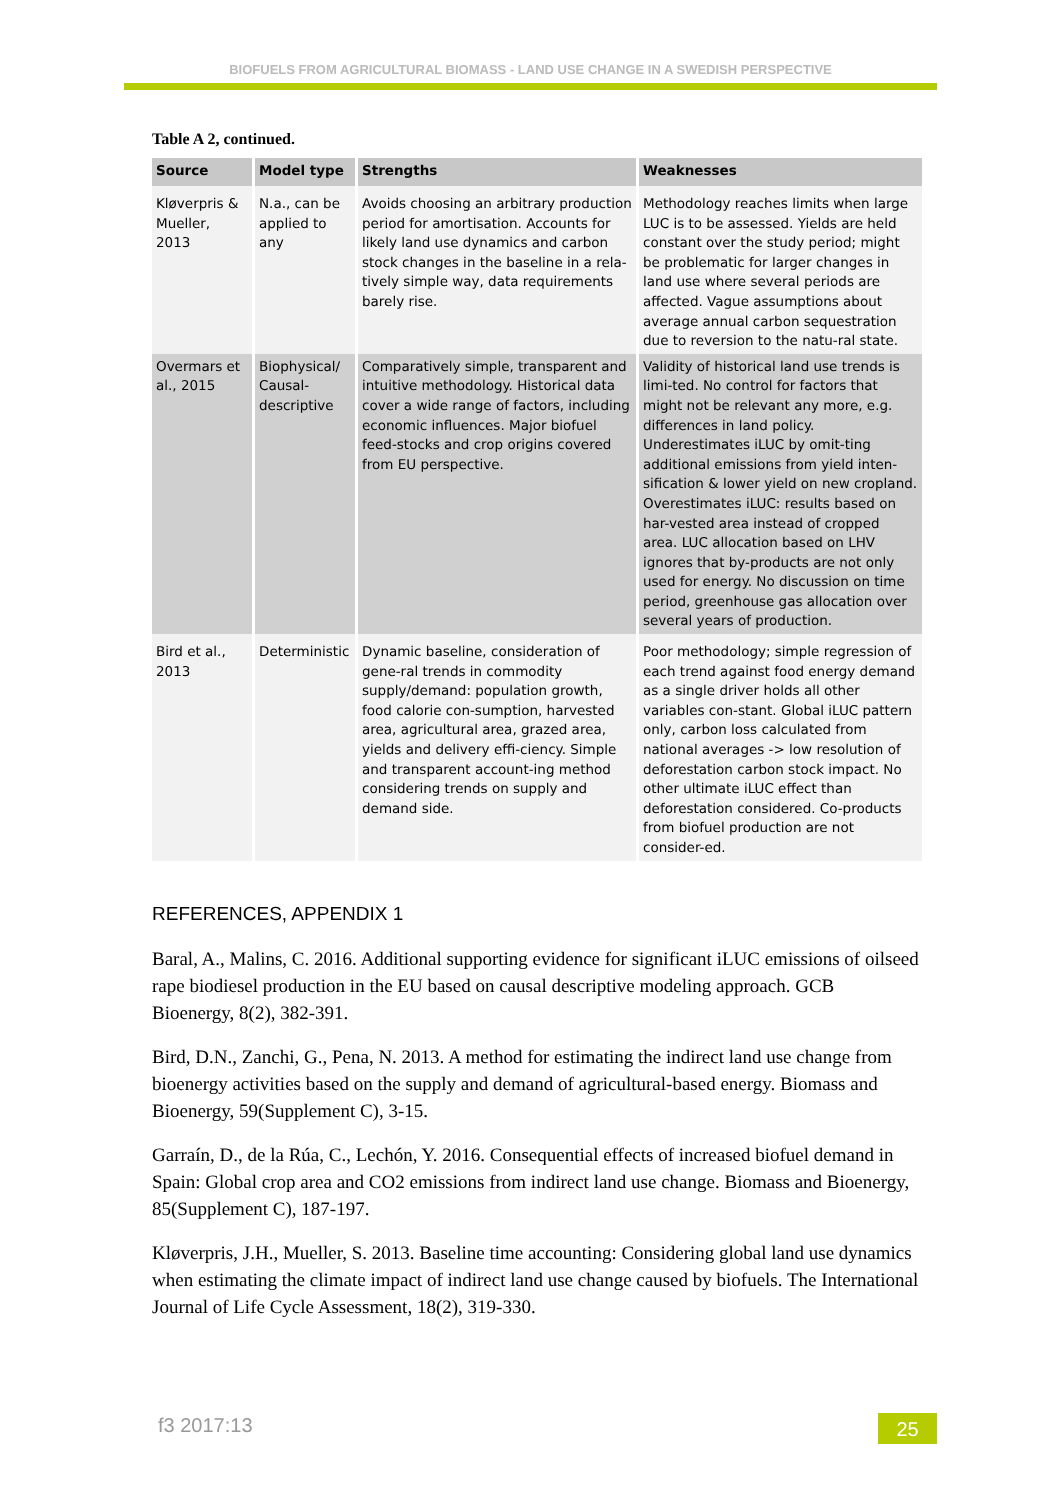BIOFUELS FROM AGRICULTURAL BIOMASS - LAND USE CHANGE IN A SWEDISH PERSPECTIVE
Table A 2, continued.
| Source | Model type | Strengths | Weaknesses |
| --- | --- | --- | --- |
| Kløverpris & Mueller, 2013 | N.a., can be applied to any | Avoids choosing an arbitrary production period for amortisation. Accounts for likely land use dynamics and carbon stock changes in the baseline in a rela-tively simple way, data requirements barely rise. | Methodology reaches limits when large LUC is to be assessed. Yields are held constant over the study period; might be problematic for larger changes in land use where several periods are affected. Vague assumptions about average annual carbon sequestration due to reversion to the natu-ral state. |
| Overmars et al., 2015 | Biophysical/ Causal-descriptive | Comparatively simple, transparent and intuitive methodology. Historical data cover a wide range of factors, including economic influences. Major biofuel feed-stocks and crop origins covered from EU perspective. | Validity of historical land use trends is limi-ted. No control for factors that might not be relevant any more, e.g. differences in land policy. Underestimates iLUC by omit-ting additional emissions from yield inten-sification & lower yield on new cropland. Overestimates iLUC: results based on har-vested area instead of cropped area. LUC allocation based on LHV ignores that by-products are not only used for energy. No discussion on time period, greenhouse gas allocation over several years of production. |
| Bird et al., 2013 | Deterministic | Dynamic baseline, consideration of gene-ral trends in commodity supply/demand: population growth, food calorie con-sumption, harvested area, agricultural area, grazed area, yields and delivery effi-ciency. Simple and transparent account-ing method considering trends on supply and demand side. | Poor methodology; simple regression of each trend against food energy demand as a single driver holds all other variables con-stant. Global iLUC pattern only, carbon loss calculated from national averages -> low resolution of deforestation carbon stock impact. No other ultimate iLUC effect than deforestation considered. Co-products from biofuel production are not consider-ed. |
REFERENCES, APPENDIX 1
Baral, A., Malins, C. 2016. Additional supporting evidence for significant iLUC emissions of oilseed rape biodiesel production in the EU based on causal descriptive modeling approach. GCB Bioenergy, 8(2), 382-391.
Bird, D.N., Zanchi, G., Pena, N. 2013. A method for estimating the indirect land use change from bioenergy activities based on the supply and demand of agricultural-based energy. Biomass and Bioenergy, 59(Supplement C), 3-15.
Garraín, D., de la Rúa, C., Lechón, Y. 2016. Consequential effects of increased biofuel demand in Spain: Global crop area and CO2 emissions from indirect land use change. Biomass and Bioenergy, 85(Supplement C), 187-197.
Kløverpris, J.H., Mueller, S. 2013. Baseline time accounting: Considering global land use dynamics when estimating the climate impact of indirect land use change caused by biofuels. The International Journal of Life Cycle Assessment, 18(2), 319-330.
f3 2017:13 25